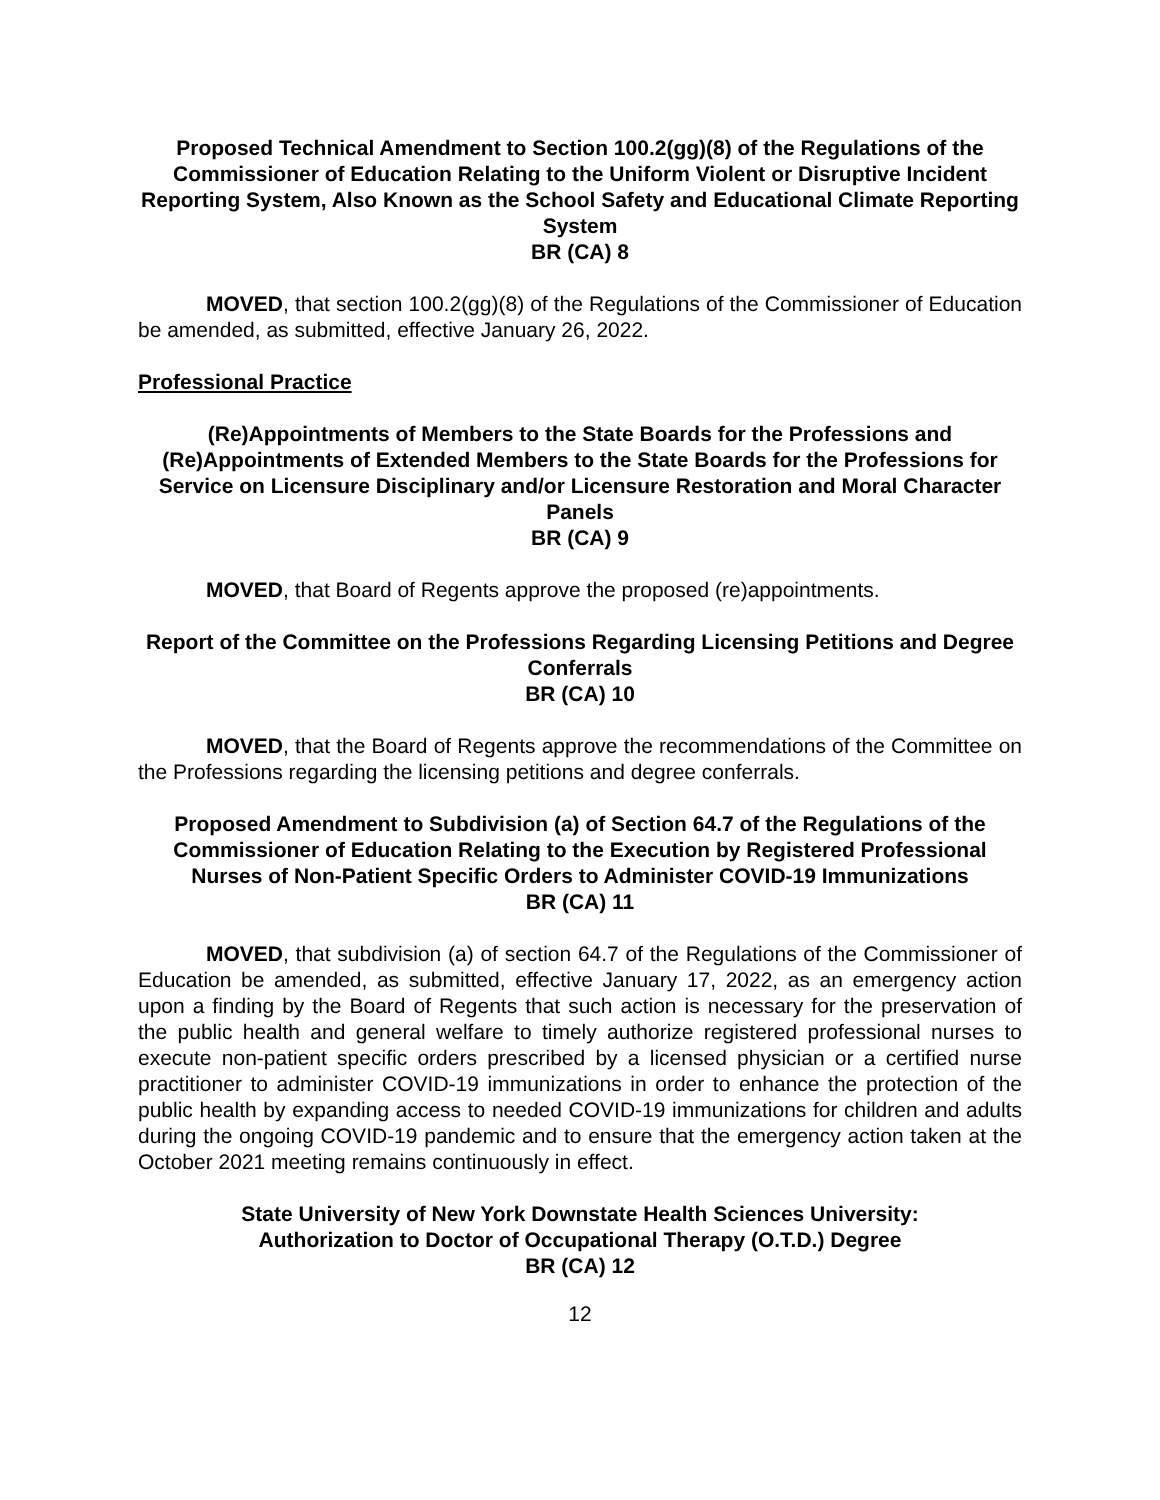Proposed Technical Amendment to Section 100.2(gg)(8) of the Regulations of the Commissioner of Education Relating to the Uniform Violent or Disruptive Incident Reporting System, Also Known as the School Safety and Educational Climate Reporting System
BR (CA) 8
MOVED, that section 100.2(gg)(8) of the Regulations of the Commissioner of Education be amended, as submitted, effective January 26, 2022.
Professional Practice
(Re)Appointments of Members to the State Boards for the Professions and (Re)Appointments of Extended Members to the State Boards for the Professions for Service on Licensure Disciplinary and/or Licensure Restoration and Moral Character Panels
BR (CA) 9
MOVED, that Board of Regents approve the proposed (re)appointments.
Report of the Committee on the Professions Regarding Licensing Petitions and Degree Conferrals
BR (CA) 10
MOVED, that the Board of Regents approve the recommendations of the Committee on the Professions regarding the licensing petitions and degree conferrals.
Proposed Amendment to Subdivision (a) of Section 64.7 of the Regulations of the Commissioner of Education Relating to the Execution by Registered Professional Nurses of Non-Patient Specific Orders to Administer COVID-19 Immunizations
BR (CA) 11
MOVED, that subdivision (a) of section 64.7 of the Regulations of the Commissioner of Education be amended, as submitted, effective January 17, 2022, as an emergency action upon a finding by the Board of Regents that such action is necessary for the preservation of the public health and general welfare to timely authorize registered professional nurses to execute non-patient specific orders prescribed by a licensed physician or a certified nurse practitioner to administer COVID-19 immunizations in order to enhance the protection of the public health by expanding access to needed COVID-19 immunizations for children and adults during the ongoing COVID-19 pandemic and to ensure that the emergency action taken at the October 2021 meeting remains continuously in effect.
State University of New York Downstate Health Sciences University:
Authorization to Doctor of Occupational Therapy (O.T.D.) Degree
BR (CA) 12
12